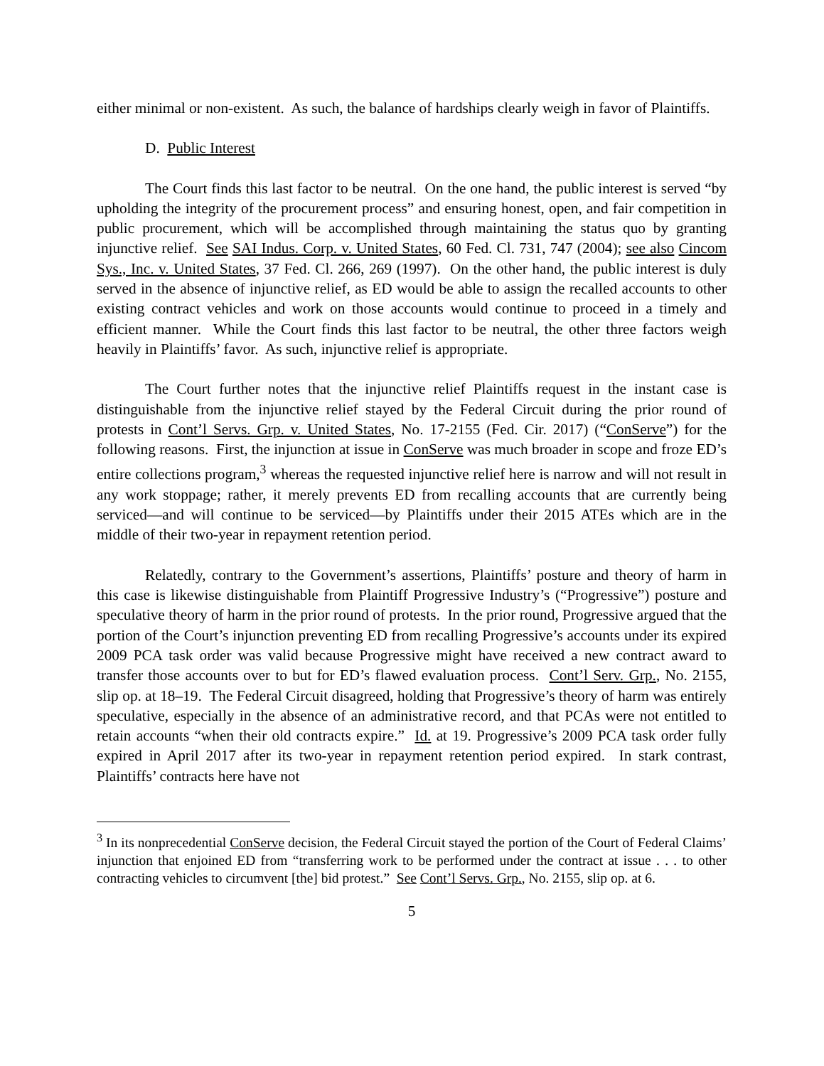either minimal or non-existent. As such, the balance of hardships clearly weigh in favor of Plaintiffs.
D. Public Interest
The Court finds this last factor to be neutral. On the one hand, the public interest is served “by upholding the integrity of the procurement process” and ensuring honest, open, and fair competition in public procurement, which will be accomplished through maintaining the status quo by granting injunctive relief. See SAI Indus. Corp. v. United States, 60 Fed. Cl. 731, 747 (2004); see also Cincom Sys., Inc. v. United States, 37 Fed. Cl. 266, 269 (1997). On the other hand, the public interest is duly served in the absence of injunctive relief, as ED would be able to assign the recalled accounts to other existing contract vehicles and work on those accounts would continue to proceed in a timely and efficient manner. While the Court finds this last factor to be neutral, the other three factors weigh heavily in Plaintiffs’ favor. As such, injunctive relief is appropriate.
The Court further notes that the injunctive relief Plaintiffs request in the instant case is distinguishable from the injunctive relief stayed by the Federal Circuit during the prior round of protests in Cont’l Servs. Grp. v. United States, No. 17-2155 (Fed. Cir. 2017) (“ConServe”) for the following reasons. First, the injunction at issue in ConServe was much broader in scope and froze ED’s entire collections program,<sup>3</sup> whereas the requested injunctive relief here is narrow and will not result in any work stoppage; rather, it merely prevents ED from recalling accounts that are currently being serviced—and will continue to be serviced—by Plaintiffs under their 2015 ATEs which are in the middle of their two-year in repayment retention period.
Relatedly, contrary to the Government’s assertions, Plaintiffs’ posture and theory of harm in this case is likewise distinguishable from Plaintiff Progressive Industry’s (“Progressive”) posture and speculative theory of harm in the prior round of protests. In the prior round, Progressive argued that the portion of the Court’s injunction preventing ED from recalling Progressive’s accounts under its expired 2009 PCA task order was valid because Progressive might have received a new contract award to transfer those accounts over to but for ED’s flawed evaluation process. Cont’l Serv. Grp., No. 2155, slip op. at 18–19. The Federal Circuit disagreed, holding that Progressive’s theory of harm was entirely speculative, especially in the absence of an administrative record, and that PCAs were not entitled to retain accounts “when their old contracts expire.” Id. at 19. Progressive’s 2009 PCA task order fully expired in April 2017 after its two-year in repayment retention period expired. In stark contrast, Plaintiffs’ contracts here have not
<sup>3</sup> In its nonprecedential ConServe decision, the Federal Circuit stayed the portion of the Court of Federal Claims’ injunction that enjoined ED from “transferring work to be performed under the contract at issue . . . to other contracting vehicles to circumvent [the] bid protest.” See Cont’l Servs. Grp., No. 2155, slip op. at 6.
5